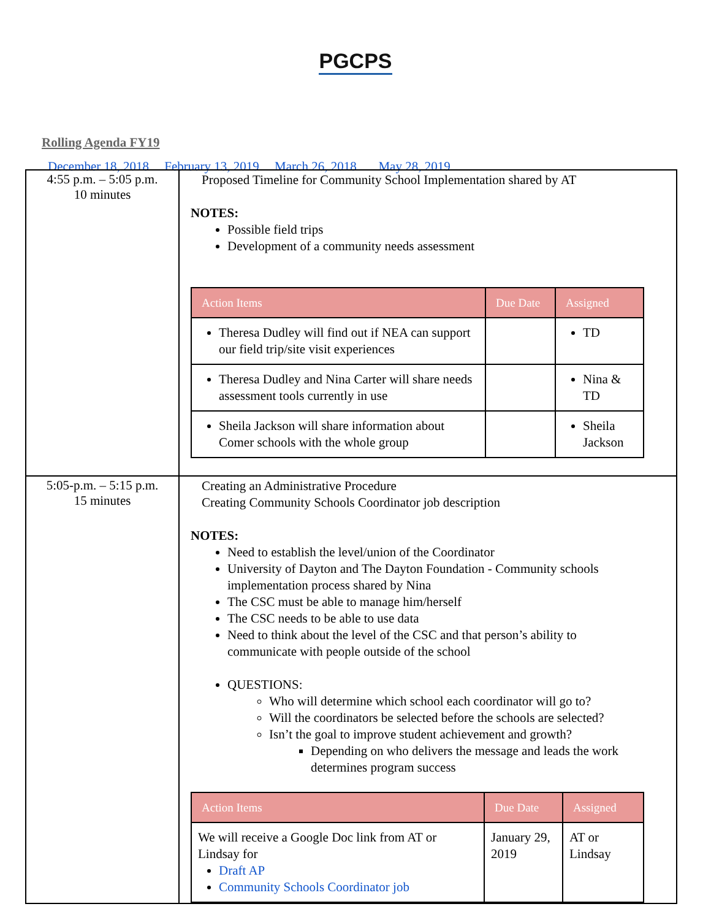PGCPS
Rolling Agenda FY19
December 18, 2018 February 13, 2019 March 26, 2018 May 28, 2019
| 4:55 p.m. – 5:05 p.m. 10 minutes | Proposed Timeline for Community School Implementation shared by AT NOTES: Possible field trips Development of a community needs assessment / Action Items / Due Date / Assigned / / --- / --- / --- / / Theresa Dudley will find out if NEA can support our field trip/site visit experiences / / TD / / Theresa Dudley and Nina Carter will share needs assessment tools currently in use / / Nina & TD / / Sheila Jackson will share information about Comer schools with the whole group / / Sheila Jackson / |
| 5:05-p.m. – 5:15 p.m. 15 minutes | Creating an Administrative Procedure Creating Community Schools Coordinator job description NOTES: Need to establish the level/union of the Coordinator University of Dayton and The Dayton Foundation - Community schools implementation process shared by Nina The CSC must be able to manage him/herself The CSC needs to be able to use data Need to think about the level of the CSC and that person’s ability to communicate with people outside of the school QUESTIONS: Who will determine which school each coordinator will go to? Will the coordinators be selected before the schools are selected? Isn’t the goal to improve student achievement and growth? Depending on who delivers the message and leads the work determines program success / Action Items / Due Date / Assigned / / --- / --- / --- / / We will receive a Google Doc link from AT or Lindsay for Draft AP Community Schools Coordinator job / January 29, 2019 / AT or Lindsay / |